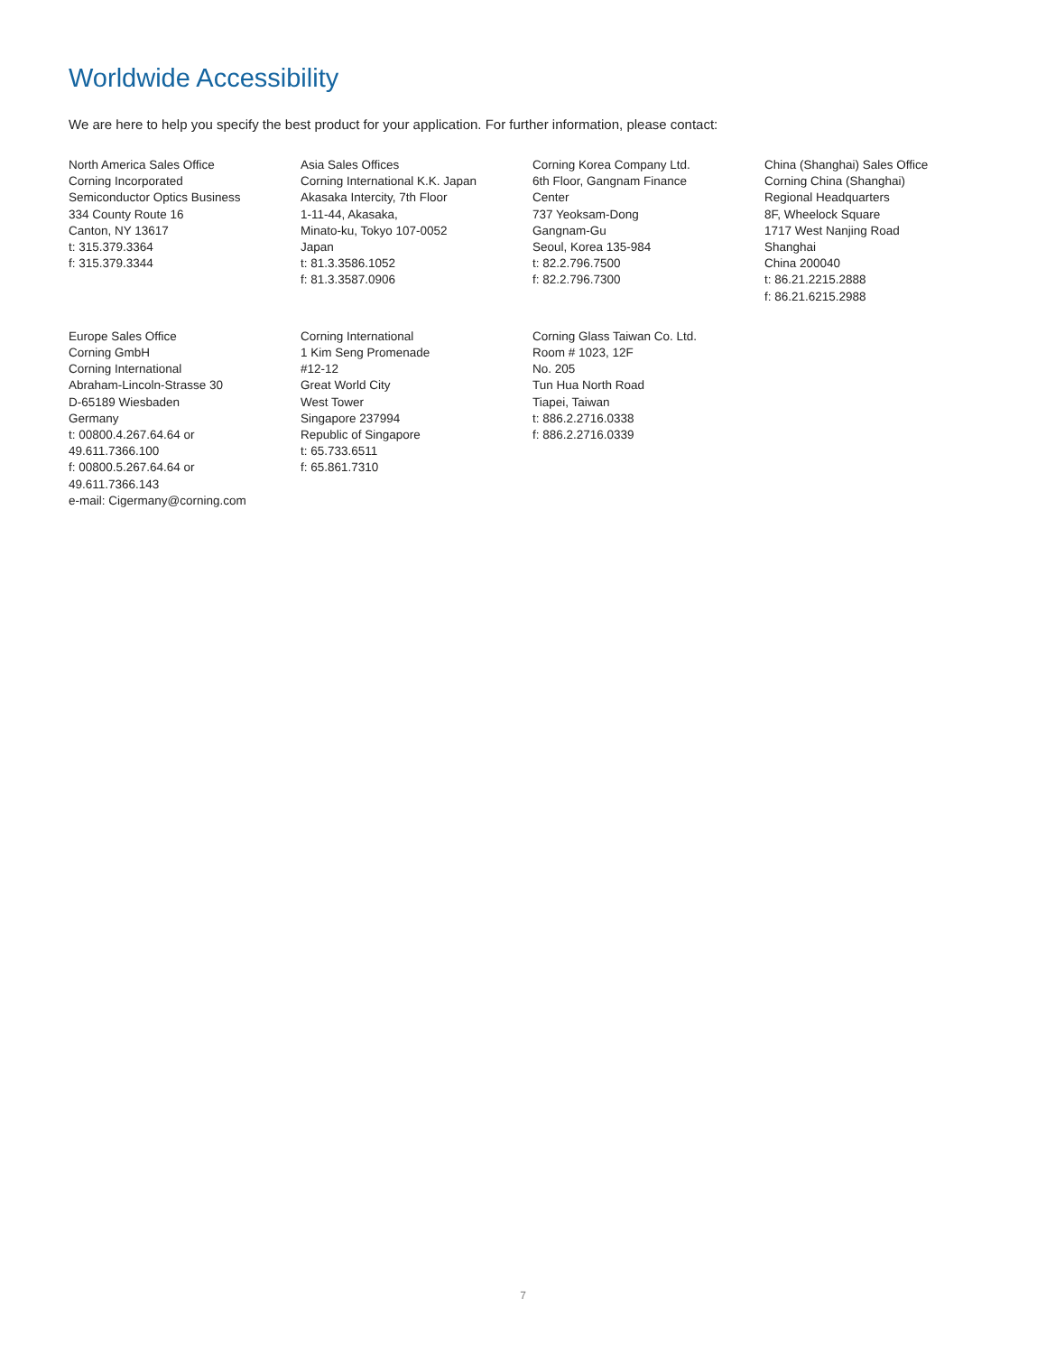Worldwide Accessibility
We are here to help you specify the best product for your application. For further information, please contact:
North America Sales Office
Corning Incorporated
Semiconductor Optics Business
334 County Route 16
Canton, NY 13617
t: 315.379.3364
f: 315.379.3344
Asia Sales Offices
Corning International K.K. Japan
Akasaka Intercity, 7th Floor
1-11-44, Akasaka,
Minato-ku, Tokyo 107-0052
Japan
t: 81.3.3586.1052
f: 81.3.3587.0906
Corning Korea Company Ltd.
6th Floor, Gangnam Finance
Center
737 Yeoksam-Dong
Gangnam-Gu
Seoul, Korea 135-984
t: 82.2.796.7500
f: 82.2.796.7300
China (Shanghai) Sales Office
Corning China (Shanghai)
Regional Headquarters
8F, Wheelock Square
1717 West Nanjing Road
Shanghai
China 200040
t: 86.21.2215.2888
f: 86.21.6215.2988
Europe Sales Office
Corning GmbH
Corning International
Abraham-Lincoln-Strasse 30
D-65189 Wiesbaden
Germany
t: 00800.4.267.64.64 or
49.611.7366.100
f: 00800.5.267.64.64 or
49.611.7366.143
e-mail: Cigermany@corning.com
Corning International
1 Kim Seng Promenade
#12-12
Great World City
West Tower
Singapore 237994
Republic of Singapore
t: 65.733.6511
f: 65.861.7310
Corning Glass Taiwan Co. Ltd.
Room # 1023, 12F
No. 205
Tun Hua North Road
Tiapei, Taiwan
t: 886.2.2716.0338
f: 886.2.2716.0339
7